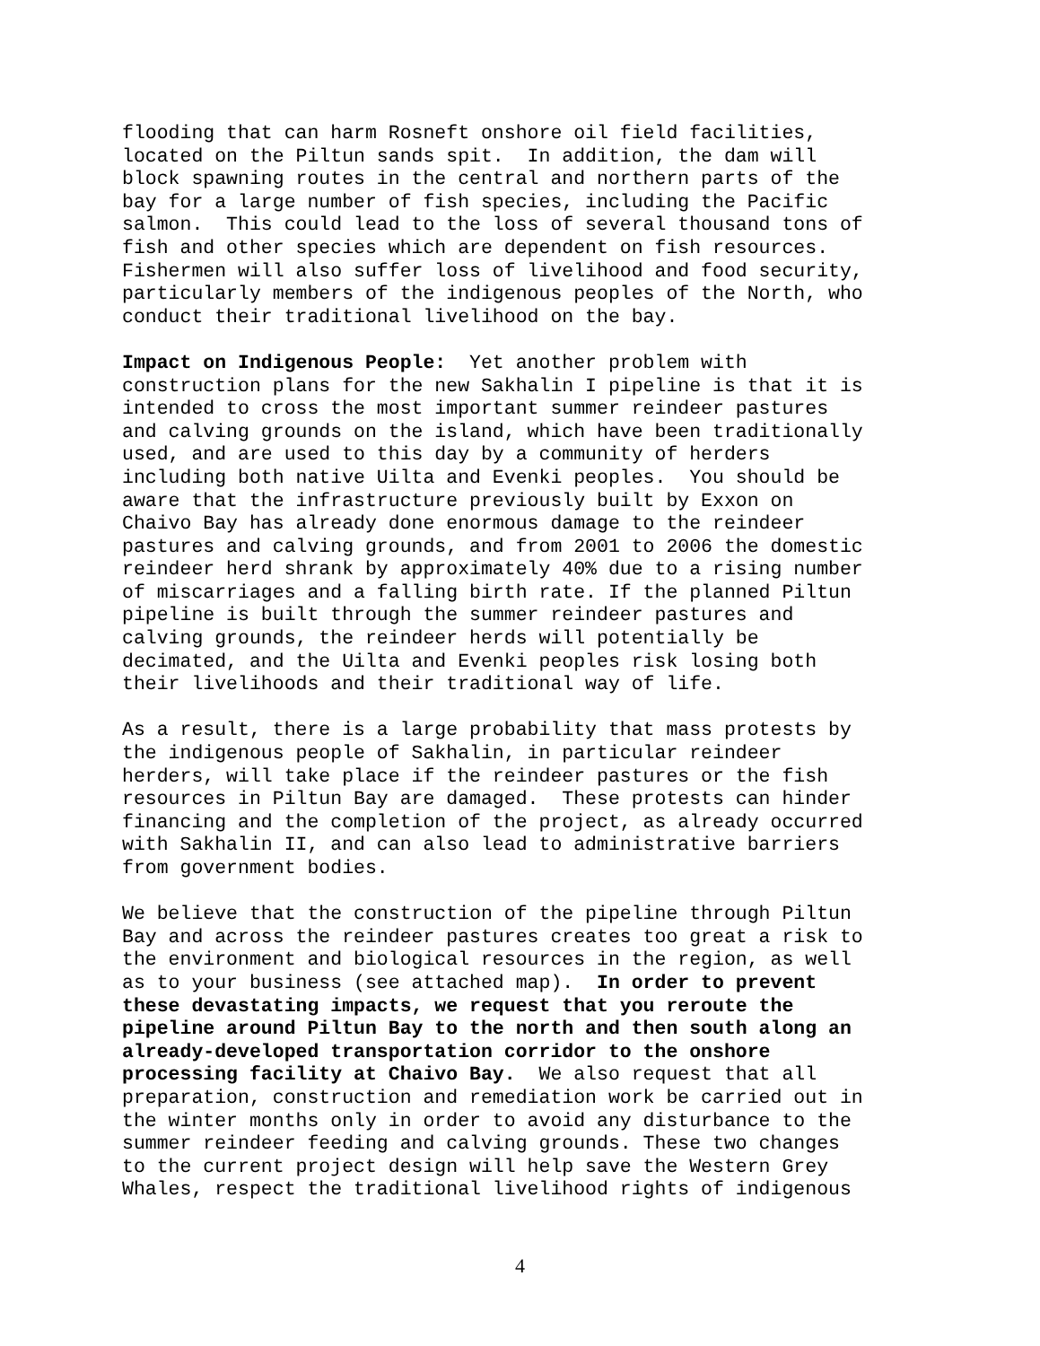flooding that can harm Rosneft onshore oil field facilities, located on the Piltun sands spit. In addition, the dam will block spawning routes in the central and northern parts of the bay for a large number of fish species, including the Pacific salmon. This could lead to the loss of several thousand tons of fish and other species which are dependent on fish resources. Fishermen will also suffer loss of livelihood and food security, particularly members of the indigenous peoples of the North, who conduct their traditional livelihood on the bay.
Impact on Indigenous People: Yet another problem with construction plans for the new Sakhalin I pipeline is that it is intended to cross the most important summer reindeer pastures and calving grounds on the island, which have been traditionally used, and are used to this day by a community of herders including both native Uilta and Evenki peoples. You should be aware that the infrastructure previously built by Exxon on Chaivo Bay has already done enormous damage to the reindeer pastures and calving grounds, and from 2001 to 2006 the domestic reindeer herd shrank by approximately 40% due to a rising number of miscarriages and a falling birth rate. If the planned Piltun pipeline is built through the summer reindeer pastures and calving grounds, the reindeer herds will potentially be decimated, and the Uilta and Evenki peoples risk losing both their livelihoods and their traditional way of life.
As a result, there is a large probability that mass protests by the indigenous people of Sakhalin, in particular reindeer herders, will take place if the reindeer pastures or the fish resources in Piltun Bay are damaged. These protests can hinder financing and the completion of the project, as already occurred with Sakhalin II, and can also lead to administrative barriers from government bodies.
We believe that the construction of the pipeline through Piltun Bay and across the reindeer pastures creates too great a risk to the environment and biological resources in the region, as well as to your business (see attached map). In order to prevent these devastating impacts, we request that you reroute the pipeline around Piltun Bay to the north and then south along an already-developed transportation corridor to the onshore processing facility at Chaivo Bay. We also request that all preparation, construction and remediation work be carried out in the winter months only in order to avoid any disturbance to the summer reindeer feeding and calving grounds. These two changes to the current project design will help save the Western Grey Whales, respect the traditional livelihood rights of indigenous
4